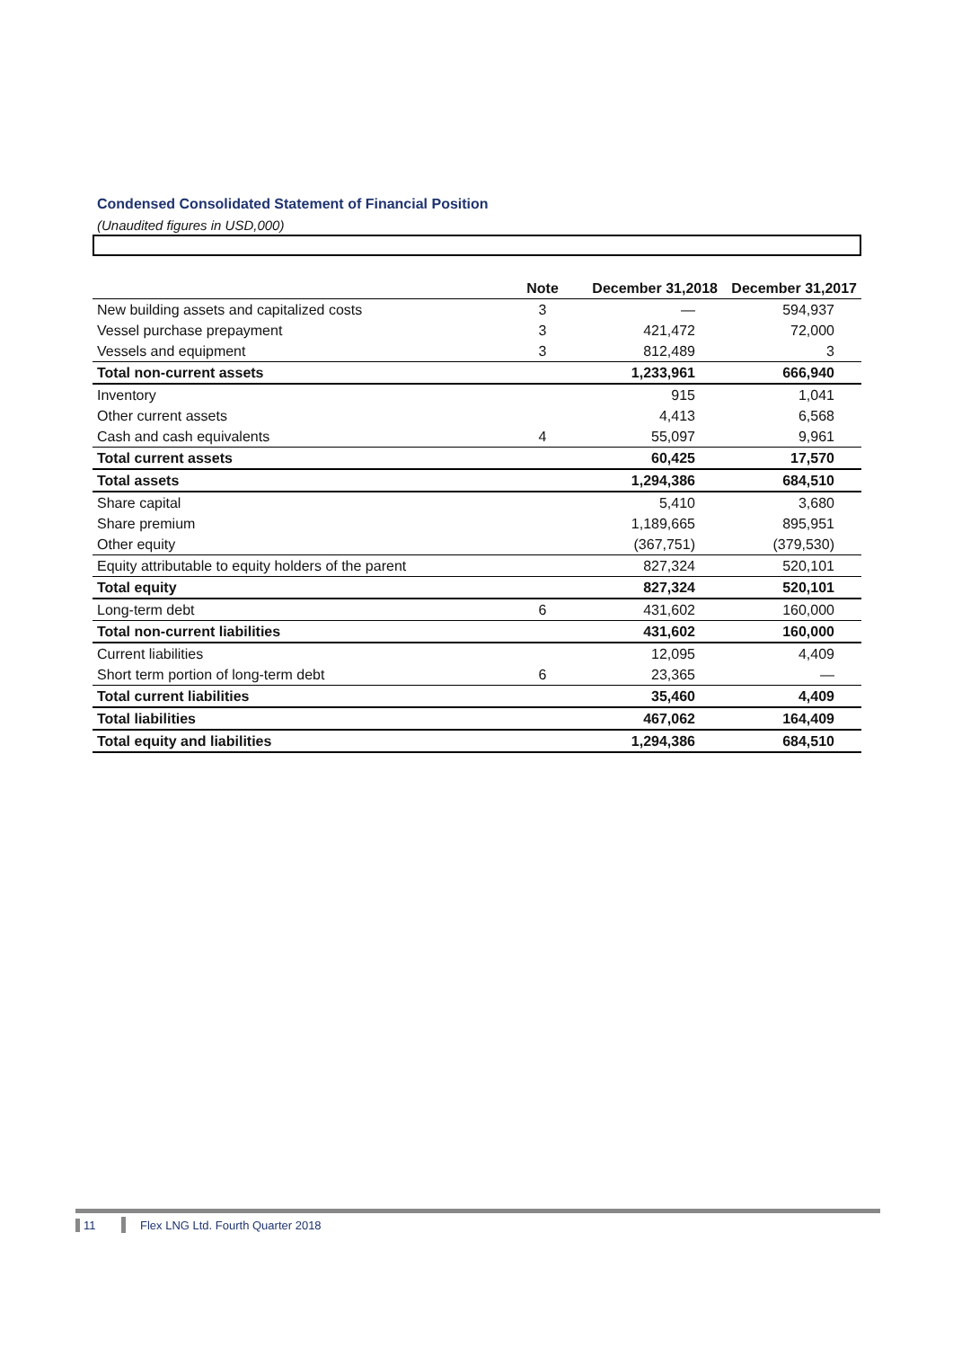Condensed Consolidated Statement of Financial Position
(Unaudited figures in USD,000)
| | Note | December 31,2018 | December 31,2017 |
| --- | --- | --- | --- |
| New building assets and capitalized costs | 3 | — | 594,937 |
| Vessel purchase prepayment | 3 | 421,472 | 72,000 |
| Vessels and equipment | 3 | 812,489 | 3 |
| Total non-current assets | | 1,233,961 | 666,940 |
| Inventory | | 915 | 1,041 |
| Other current assets | | 4,413 | 6,568 |
| Cash and cash equivalents | 4 | 55,097 | 9,961 |
| Total current assets | | 60,425 | 17,570 |
| Total assets | | 1,294,386 | 684,510 |
| Share capital | | 5,410 | 3,680 |
| Share premium | | 1,189,665 | 895,951 |
| Other equity | | (367,751) | (379,530) |
| Equity attributable to equity holders of the parent | | 827,324 | 520,101 |
| Total equity | | 827,324 | 520,101 |
| Long-term debt | 6 | 431,602 | 160,000 |
| Total non-current liabilities | | 431,602 | 160,000 |
| Current liabilities | | 12,095 | 4,409 |
| Short term portion of long-term debt | 6 | 23,365 | — |
| Total current liabilities | | 35,460 | 4,409 |
| Total liabilities | | 467,062 | 164,409 |
| Total equity and liabilities | | 1,294,386 | 684,510 |
11 Flex LNG Ltd. Fourth Quarter 2018